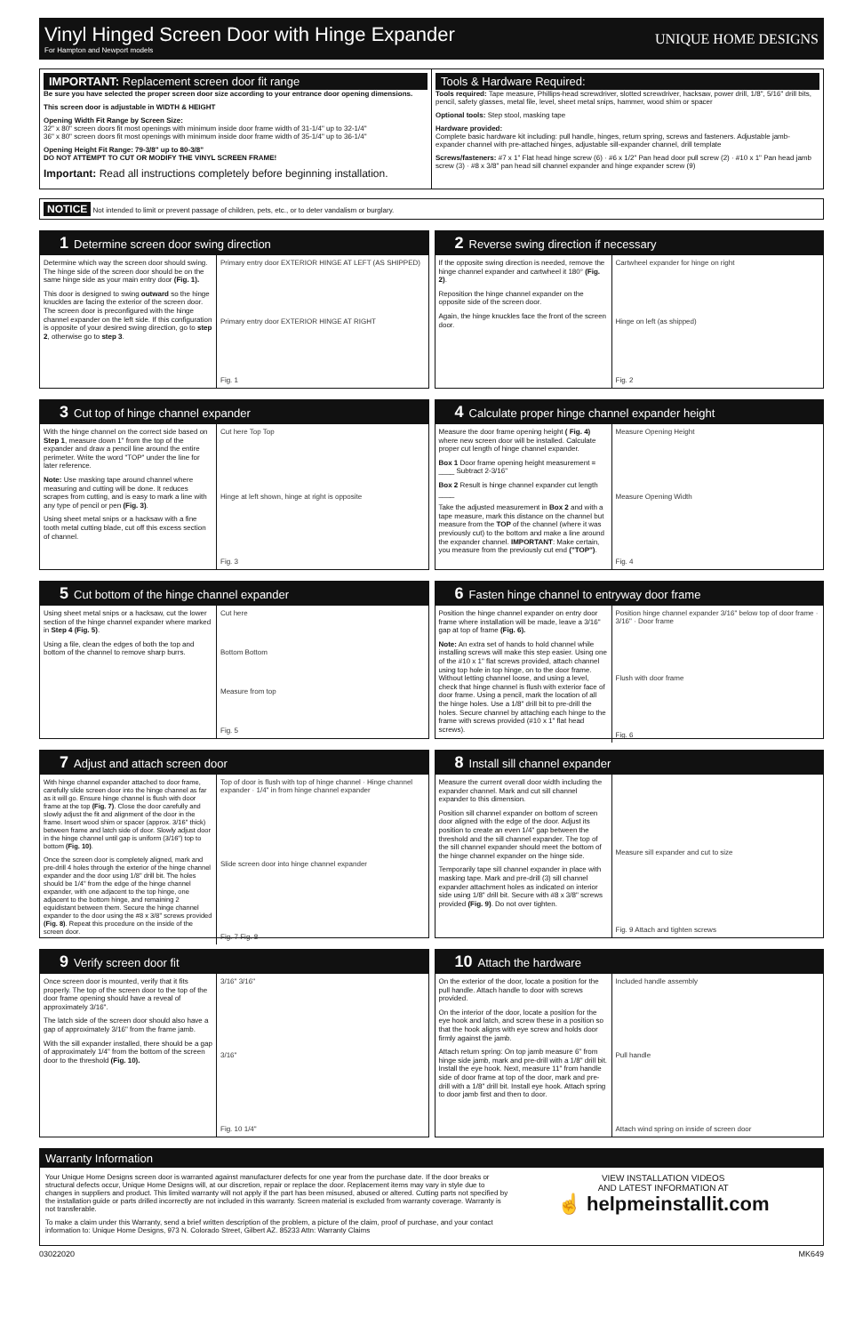Vinyl Hinged Screen Door with Hinge Expander
For Hampton and Newport models
UNIQUE HOME DESIGNS
IMPORTANT: Replacement screen door fit range
Be sure you have selected the proper screen door size according to your entrance door opening dimensions.
This screen door is adjustable in WIDTH & HEIGHT
Opening Width Fit Range by Screen Size:
32" x 80" screen doors fit most openings with minimum inside door frame width of 31-1/4" up to 32-1/4"
36" x 80" screen doors fit most openings with minimum inside door frame width of 35-1/4" up to 36-1/4"
Opening Height Fit Range: 79-3/8" up to 80-3/8"
DO NOT ATTEMPT TO CUT OR MODIFY THE VINYL SCREEN FRAME!
Important: Read all instructions completely before beginning installation.
Tools & Hardware Required:
Tools required: Tape measure, Phillips-head screwdriver, slotted screwdriver, hacksaw, power drill, 1/8", 5/16" drill bits, pencil, safety glasses, metal file, level, sheet metal snips, hammer, wood shim or spacer
Optional tools: Step stool, masking tape
Hardware provided:
Complete basic hardware kit including: pull handle, hinges, return spring, screws and fasteners. Adjustable jamb-expander channel with pre-attached hinges, adjustable sill-expander channel, drill template
Screws/fasteners: #7 x 1" Flat head hinge screw (6) · #6 x 1/2" Pan head door pull screw (2) · #10 x 1" Pan head jamb screw (3) · #8 x 3/8" pan head sill channel expander and hinge expander screw (9)
NOTICE Not intended to limit or prevent passage of children, pets, etc., or to deter vandalism or burglary.
1 Determine screen door swing direction
Determine which way the screen door should swing. The hinge side of the screen door should be on the same hinge side as your main entry door (Fig. 1).
This door is designed to swing outward so the hinge knuckles are facing the exterior of the screen door. The screen door is preconfigured with the hinge channel expander on the left side. If this configuration is opposite of your desired swing direction, go to step 2, otherwise go to step 3.
Primary entry door EXTERIOR HINGE AT LEFT (AS SHIPPED)
Primary entry door EXTERIOR HINGE AT RIGHT
Fig. 1
2 Reverse swing direction if necessary
If the opposite swing direction is needed, remove the hinge channel expander and cartwheel it 180° (Fig. 2).
Reposition the hinge channel expander on the opposite side of the screen door.
Again, the hinge knuckles face the front of the screen door.
Cartwheel expander for hinge on right
Hinge on left (as shipped)
Fig. 2
3 Cut top of hinge channel expander
With the hinge channel on the correct side based on Step 1, measure down 1" from the top of the expander and draw a pencil line around the entire perimeter. Write the word "TOP" under the line for later reference.
Note: Use masking tape around channel where measuring and cutting will be done. It reduces scrapes from cutting, and is easy to mark a line with any type of pencil or pen (Fig. 3).
Using sheet metal snips or a hacksaw with a fine tooth metal cutting blade, cut off this excess section of channel.
Cut here Top Top
Hinge at left shown, hinge at right is opposite
Fig. 3
4 Calculate proper hinge channel expander height
Measure the door frame opening height ( Fig. 4) where new screen door will be installed. Calculate proper cut length of hinge channel expander.
Box 1 Door frame opening height measurement = ____ Subtract 2-3/16"
Box 2 Result is hinge channel expander cut length ____
Take the adjusted measurement in Box 2 and with a tape measure, mark this distance on the channel but measure from the TOP of the channel (where it was previously cut) to the bottom and make a line around the expander channel. IMPORTANT: Make certain, you measure from the previously cut end ("TOP").
Measure Opening Height
Measure Opening Width
Fig. 4
5 Cut bottom of the hinge channel expander
Using sheet metal snips or a hacksaw, cut the lower section of the hinge channel expander where marked in Step 4 (Fig. 5).
Using a file, clean the edges of both the top and bottom of the channel to remove sharp burrs.
Cut here
Bottom Bottom
Measure from top
Fig. 5
6 Fasten hinge channel to entryway door frame
Position the hinge channel expander on entry door frame where installation will be made, leave a 3/16" gap at top of frame (Fig. 6).
Note: An extra set of hands to hold channel while installing screws will make this step easier. Using one of the #10 x 1" flat screws provided, attach channel using top hole in top hinge, on to the door frame. Without letting channel loose, and using a level, check that hinge channel is flush with exterior face of door frame. Using a pencil, mark the location of all the hinge holes. Use a 1/8" drill bit to pre-drill the holes. Secure channel by attaching each hinge to the frame with screws provided (#10 x 1" flat head screws).
Position hinge channel expander 3/16" below top of door frame · 3/16" · Door frame
Flush with door frame
Fig. 6
7 Adjust and attach screen door
With hinge channel expander attached to door frame, carefully slide screen door into the hinge channel as far as it will go. Ensure hinge channel is flush with door frame at the top (Fig. 7). Close the door carefully and slowly adjust the fit and alignment of the door in the frame. Insert wood shim or spacer (approx. 3/16" thick) between frame and latch side of door. Slowly adjust door in the hinge channel until gap is uniform (3/16") top to bottom (Fig. 10).
Once the screen door is completely aligned, mark and pre-drill 4 holes through the exterior of the hinge channel expander and the door using 1/8" drill bit. The holes should be 1/4" from the edge of the hinge channel expander, with one adjacent to the top hinge, one adjacent to the bottom hinge, and remaining 2 equidistant between them. Secure the hinge channel expander to the door using the #8 x 3/8" screws provided (Fig. 8). Repeat this procedure on the inside of the screen door.
Top of door is flush with top of hinge channel · Hinge channel expander · 1/4" in from hinge channel expander
Slide screen door into hinge channel expander
Fig. 7 Fig. 8
8 Install sill channel expander
Measure the current overall door width including the expander channel. Mark and cut sill channel expander to this dimension.
Position sill channel expander on bottom of screen door aligned with the edge of the door. Adjust its position to create an even 1/4" gap between the threshold and the sill channel expander. The top of the sill channel expander should meet the bottom of the hinge channel expander on the hinge side.
Temporarily tape sill channel expander in place with masking tape. Mark and pre-drill (3) sill channel expander attachment holes as indicated on interior side using 1/8" drill bit. Secure with #8 x 3/8" screws provided (Fig. 9). Do not over tighten.
Measure sill expander and cut to size
Fig. 9 Attach and tighten screws
9 Verify screen door fit
Once screen door is mounted, verify that it fits properly. The top of the screen door to the top of the door frame opening should have a reveal of approximately 3/16".
The latch side of the screen door should also have a gap of approximately 3/16" from the frame jamb.
With the sill expander installed, there should be a gap of approximately 1/4" from the bottom of the screen door to the threshold (Fig. 10).
3/16" 3/16"
3/16"
Fig. 10 1/4"
10 Attach the hardware
On the exterior of the door, locate a position for the pull handle. Attach handle to door with screws provided.
On the interior of the door, locate a position for the eye hook and latch, and screw these in a position so that the hook aligns with eye screw and holds door firmly against the jamb.
Attach return spring: On top jamb measure 6" from hinge side jamb, mark and pre-drill with a 1/8" drill bit. Install the eye hook. Next, measure 11" from handle side of door frame at top of the door, mark and pre-drill with a 1/8" drill bit. Install eye hook. Attach spring to door jamb first and then to door.
Included handle assembly
Pull handle
Attach wind spring on inside of screen door
Warranty Information
Your Unique Home Designs screen door is warranted against manufacturer defects for one year from the purchase date. If the door breaks or structural defects occur, Unique Home Designs will, at our discretion, repair or replace the door. Replacement items may vary in style due to changes in suppliers and product. This limited warranty will not apply if the part has been misused, abused or altered. Cutting parts not specified by the installation guide or parts drilled incorrectly are not included in this warranty. Screen material is excluded from warranty coverage. Warranty is not transferable.
To make a claim under this Warranty, send a brief written description of the problem, a picture of the claim, proof of purchase, and your contact information to: Unique Home Designs, 973 N. Colorado Street, Gilbert AZ. 85233 Attn: Warranty Claims
VIEW INSTALLATION VIDEOS
AND LATEST INFORMATION AT
☝ helpmeinstallit.com
03022020 MK649